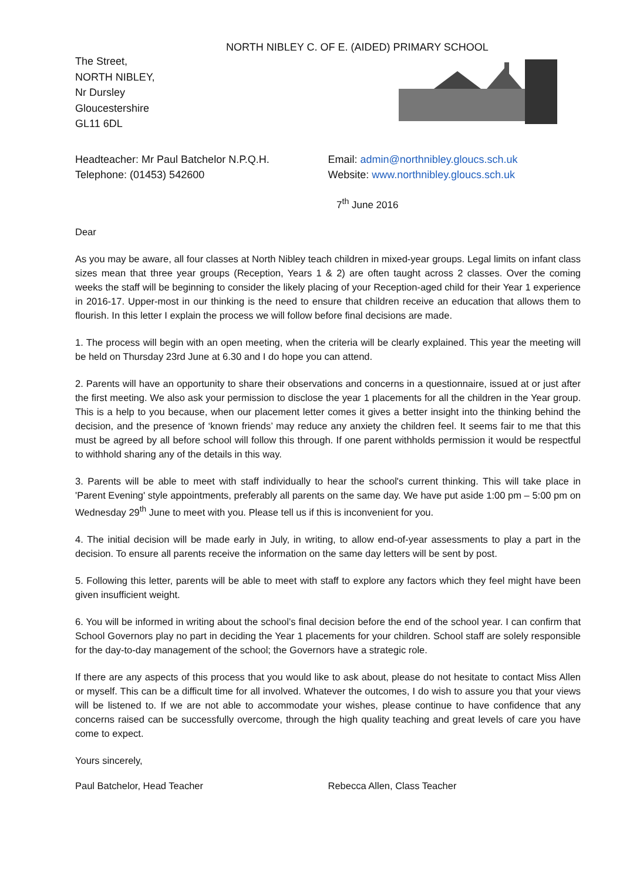NORTH NIBLEY C. OF E. (AIDED) PRIMARY SCHOOL
The Street,
NORTH NIBLEY,
Nr Dursley
Gloucestershire
GL11 6DL
Headteacher: Mr Paul Batchelor N.P.Q.H.
Telephone: (01453) 542600
Email: admin@northnibley.gloucs.sch.uk
Website: www.northnibley.gloucs.sch.uk
7<sup>th</sup> June 2016
Dear
As you may be aware, all four classes at North Nibley teach children in mixed-year groups. Legal limits on infant class sizes mean that three year groups (Reception, Years 1 & 2) are often taught across 2 classes. Over the coming weeks the staff will be beginning to consider the likely placing of your Reception-aged child for their Year 1 experience in 2016-17. Upper-most in our thinking is the need to ensure that children receive an education that allows them to flourish. In this letter I explain the process we will follow before final decisions are made.
1. The process will begin with an open meeting, when the criteria will be clearly explained. This year the meeting will be held on Thursday 23rd June at 6.30 and I do hope you can attend.
2. Parents will have an opportunity to share their observations and concerns in a questionnaire, issued at or just after the first meeting. We also ask your permission to disclose the year 1 placements for all the children in the Year group. This is a help to you because, when our placement letter comes it gives a better insight into the thinking behind the decision, and the presence of ‘known friends’ may reduce any anxiety the children feel. It seems fair to me that this must be agreed by all before school will follow this through. If one parent withholds permission it would be respectful to withhold sharing any of the details in this way.
3. Parents will be able to meet with staff individually to hear the school's current thinking. This will take place in 'Parent Evening' style appointments, preferably all parents on the same day. We have put aside 1:00 pm – 5:00 pm on Wednesday 29<sup>th</sup> June to meet with you. Please tell us if this is inconvenient for you.
4. The initial decision will be made early in July, in writing, to allow end-of-year assessments to play a part in the decision. To ensure all parents receive the information on the same day letters will be sent by post.
5. Following this letter, parents will be able to meet with staff to explore any factors which they feel might have been given insufficient weight.
6. You will be informed in writing about the school’s final decision before the end of the school year. I can confirm that School Governors play no part in deciding the Year 1 placements for your children. School staff are solely responsible for the day-to-day management of the school; the Governors have a strategic role.
If there are any aspects of this process that you would like to ask about, please do not hesitate to contact Miss Allen or myself. This can be a difficult time for all involved. Whatever the outcomes, I do wish to assure you that your views will be listened to. If we are not able to accommodate your wishes, please continue to have confidence that any concerns raised can be successfully overcome, through the high quality teaching and great levels of care you have come to expect.
Yours sincerely,
Paul Batchelor, Head Teacher Rebecca Allen, Class Teacher